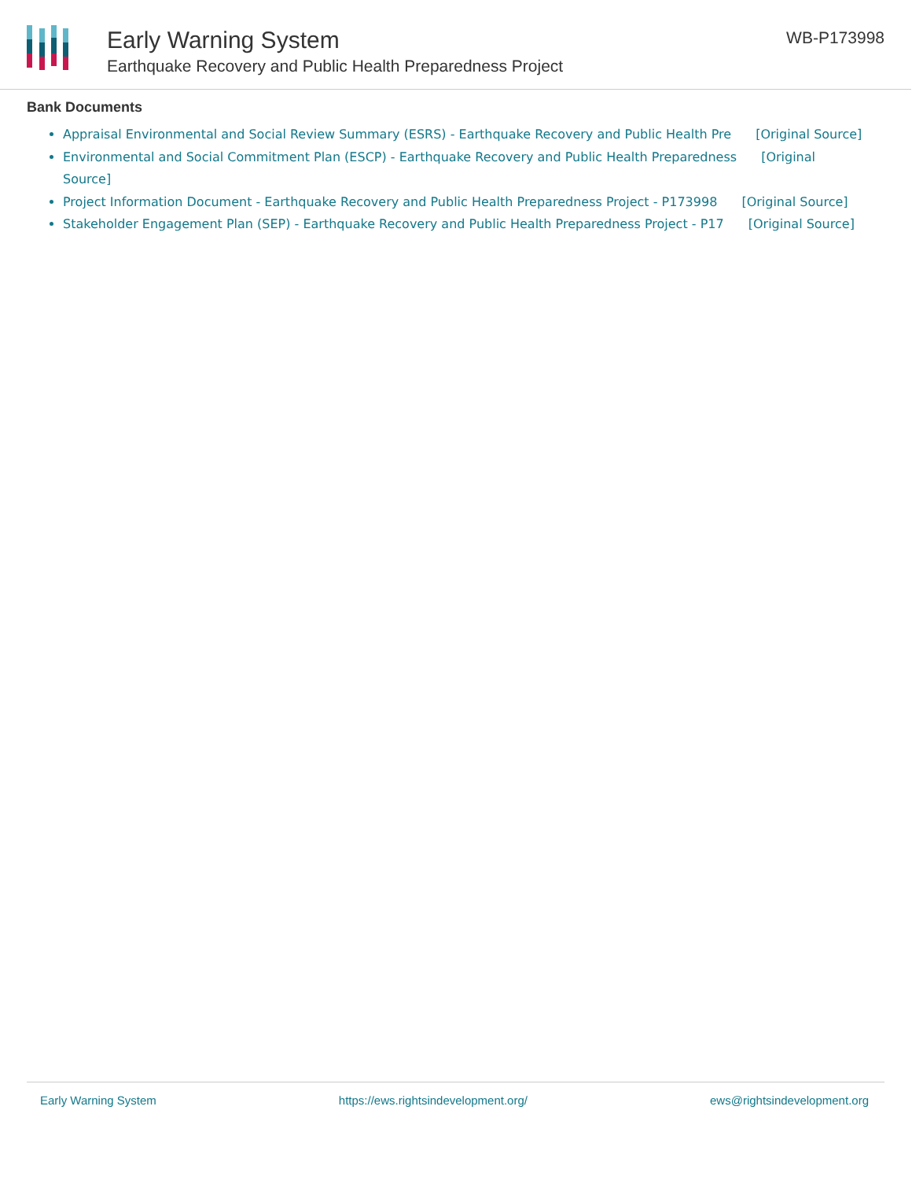Early Warning System
Earthquake Recovery and Public Health Preparedness Project
WB-P173998
Bank Documents
Appraisal Environmental and Social Review Summary (ESRS) - Earthquake Recovery and Public Health Pre [Original Source]
Environmental and Social Commitment Plan (ESCP) - Earthquake Recovery and Public Health Preparedness [Original Source]
Project Information Document - Earthquake Recovery and Public Health Preparedness Project - P173998 [Original Source]
Stakeholder Engagement Plan (SEP) - Earthquake Recovery and Public Health Preparedness Project - P17 [Original Source]
Early Warning System https://ews.rightsindevelopment.org/ ews@rightsindevelopment.org